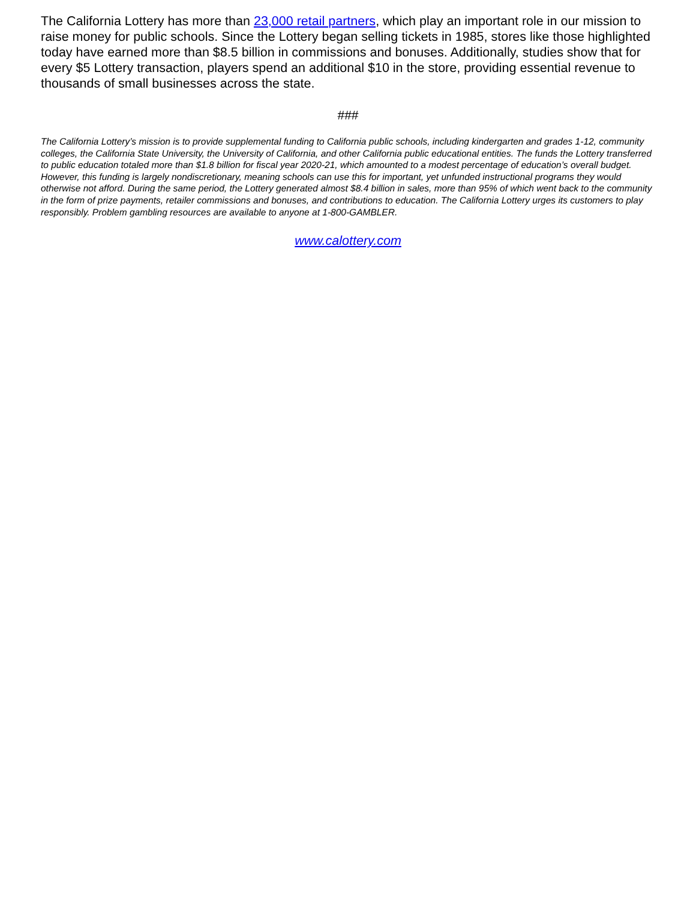The California Lottery has more than 23,000 retail partners, which play an important role in our mission to raise money for public schools. Since the Lottery began selling tickets in 1985, stores like those highlighted today have earned more than $8.5 billion in commissions and bonuses. Additionally, studies show that for every $5 Lottery transaction, players spend an additional $10 in the store, providing essential revenue to thousands of small businesses across the state.
###
The California Lottery’s mission is to provide supplemental funding to California public schools, including kindergarten and grades 1-12, community colleges, the California State University, the University of California, and other California public educational entities. The funds the Lottery transferred to public education totaled more than $1.8 billion for fiscal year 2020-21, which amounted to a modest percentage of education’s overall budget. However, this funding is largely nondiscretionary, meaning schools can use this for important, yet unfunded instructional programs they would otherwise not afford. During the same period, the Lottery generated almost $8.4 billion in sales, more than 95% of which went back to the community in the form of prize payments, retailer commissions and bonuses, and contributions to education. The California Lottery urges its customers to play responsibly. Problem gambling resources are available to anyone at 1-800-GAMBLER.
www.calottery.com